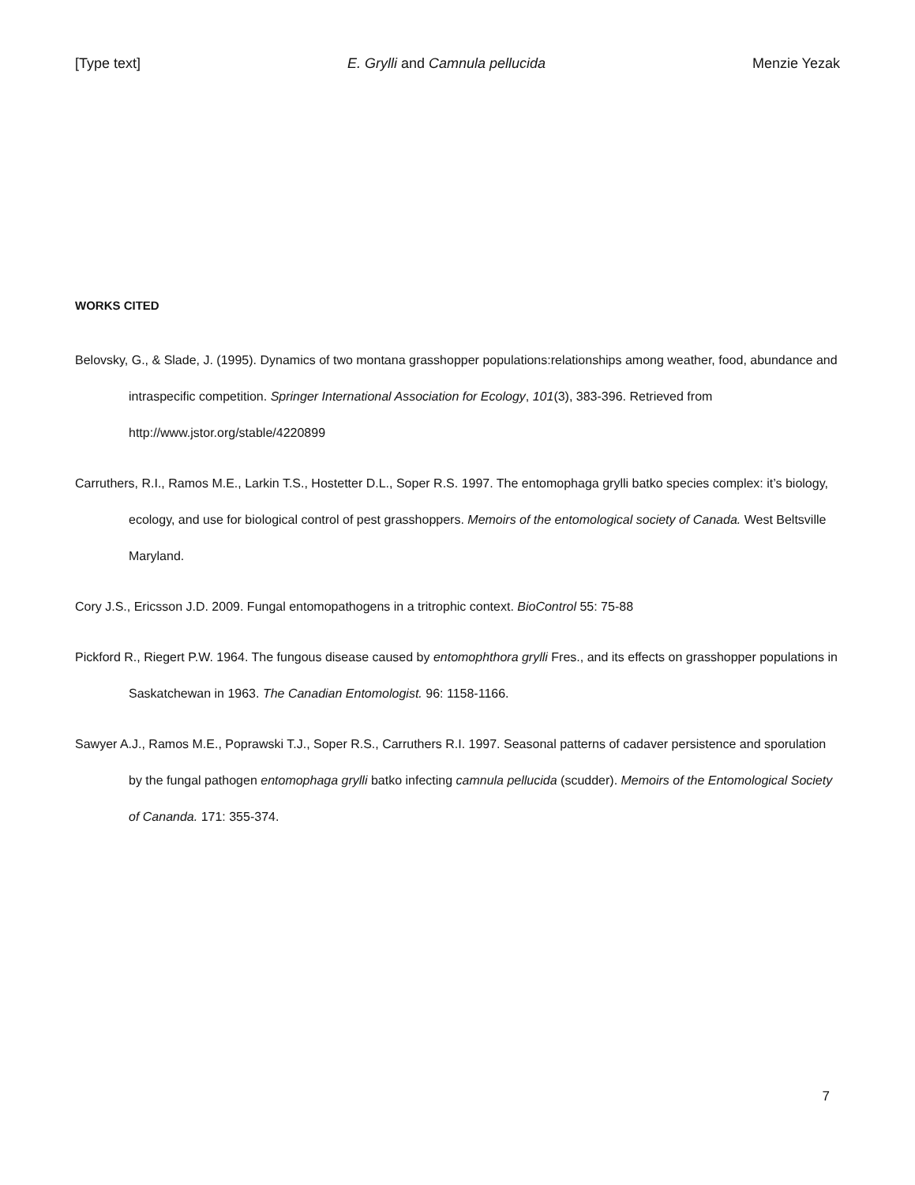[Type text] E. Grylli and Camnula pellucida Menzie Yezak
WORKS CITED
Belovsky, G., & Slade, J. (1995). Dynamics of two montana grasshopper populations:relationships among weather, food, abundance and intraspecific competition. Springer International Association for Ecology, 101(3), 383-396. Retrieved from http://www.jstor.org/stable/4220899
Carruthers, R.I., Ramos M.E., Larkin T.S., Hostetter D.L., Soper R.S. 1997. The entomophaga grylli batko species complex: it’s biology, ecology, and use for biological control of pest grasshoppers. Memoirs of the entomological society of Canada. West Beltsville Maryland.
Cory J.S., Ericsson J.D. 2009. Fungal entomopathogens in a tritrophic context. BioControl 55: 75-88
Pickford R., Riegert P.W. 1964. The fungous disease caused by entomophthora grylli Fres., and its effects on grasshopper populations in Saskatchewan in 1963. The Canadian Entomologist. 96: 1158-1166.
Sawyer A.J., Ramos M.E., Poprawski T.J., Soper R.S., Carruthers R.I. 1997. Seasonal patterns of cadaver persistence and sporulation by the fungal pathogen entomophaga grylli batko infecting camnula pellucida (scudder). Memoirs of the Entomological Society of Cananda. 171: 355-374.
7